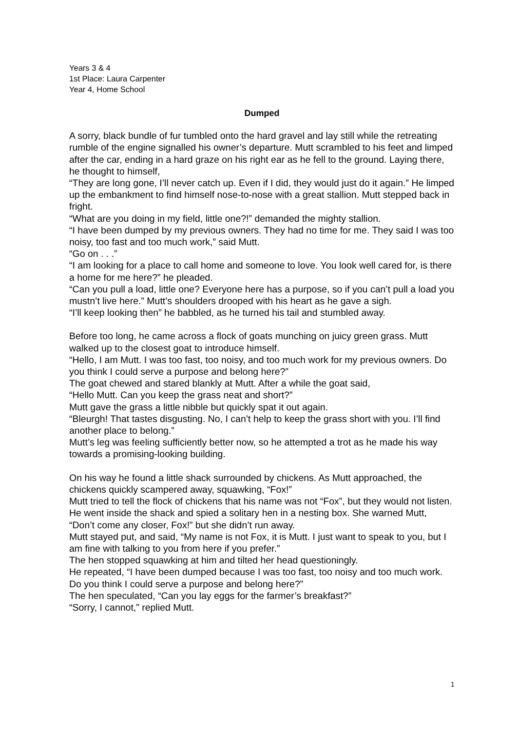Years 3 & 4
1st Place: Laura Carpenter
Year 4, Home School
Dumped
A sorry, black bundle of fur tumbled onto the hard gravel and lay still while the retreating rumble of the engine signalled his owner’s departure. Mutt scrambled to his feet and limped after the car, ending in a hard graze on his right ear as he fell to the ground. Laying there, he thought to himself,
“They are long gone, I’ll never catch up. Even if I did, they would just do it again.” He limped up the embankment to find himself nose-to-nose with a great stallion. Mutt stepped back in fright.
“What are you doing in my field, little one?!” demanded the mighty stallion.
“I have been dumped by my previous owners. They had no time for me. They said I was too noisy, too fast and too much work,” said Mutt.
“Go on . . .”
“I am looking for a place to call home and someone to love. You look well cared for, is there a home for me here?” he pleaded.
“Can you pull a load, little one? Everyone here has a purpose, so if you can’t pull a load you mustn’t live here.” Mutt’s shoulders drooped with his heart as he gave a sigh.
“I’ll keep looking then” he babbled, as he turned his tail and stumbled away.
Before too long, he came across a flock of goats munching on juicy green grass. Mutt walked up to the closest goat to introduce himself.
“Hello, I am Mutt. I was too fast, too noisy, and too much work for my previous owners. Do you think I could serve a purpose and belong here?”
The goat chewed and stared blankly at Mutt. After a while the goat said,
“Hello Mutt. Can you keep the grass neat and short?”
Mutt gave the grass a little nibble but quickly spat it out again.
“Bleurgh! That tastes disgusting. No, I can’t help to keep the grass short with you. I’ll find another place to belong.”
Mutt’s leg was feeling sufficiently better now, so he attempted a trot as he made his way towards a promising-looking building.
On his way he found a little shack surrounded by chickens. As Mutt approached, the chickens quickly scampered away, squawking, “Fox!”
Mutt tried to tell the flock of chickens that his name was not “Fox”, but they would not listen. He went inside the shack and spied a solitary hen in a nesting box. She warned Mutt,
“Don’t come any closer, Fox!” but she didn’t run away.
Mutt stayed put, and said, “My name is not Fox, it is Mutt. I just want to speak to you, but I am fine with talking to you from here if you prefer.”
The hen stopped squawking at him and tilted her head questioningly.
He repeated, “I have been dumped because I was too fast, too noisy and too much work. Do you think I could serve a purpose and belong here?”
The hen speculated, “Can you lay eggs for the farmer’s breakfast?”
“Sorry, I cannot,” replied Mutt.
1